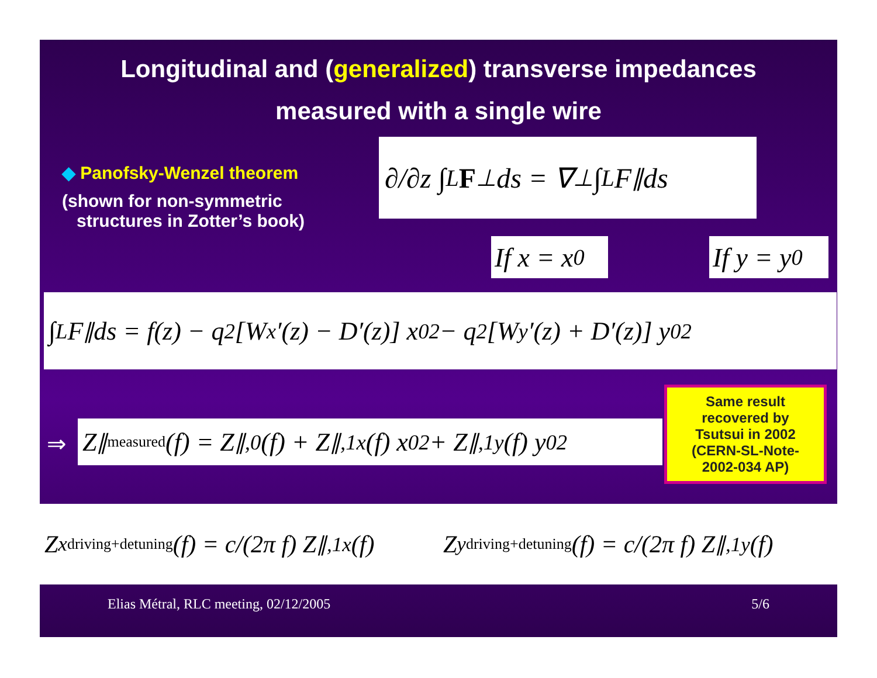Longitudinal and (generalized) transverse impedances
measured with a single wire
◆ Panofsky-Wenzel theorem
(shown for non-symmetric
structures in Zotter’s book)
∂/∂z ∫<sub>L</sub> F<sub>⊥</sub> ds = ∇<sub>⊥</sub> ∫<sub>L</sub> F<sub>∥</sub> ds
If x = x<sub>0</sub> If y = y<sub>0</sub>
∫<sub>L</sub> F<sub>∥</sub> ds = f(z) − q<sup>2</sup>[W<sub>x</sub>′(z) − D′(z)] x<sub>0</sub><sup>2</sup> − q<sup>2</sup>[W<sub>y</sub>′(z) + D′(z)] y<sub>0</sub><sup>2</sup>
⇒ Z<sub>∥</sub><sup>measured</sup>(f) = Z<sub>∥,0</sub>(f) + Z<sub>∥,1x</sub>(f) x<sub>0</sub><sup>2</sup> + Z<sub>∥,1y</sub>(f) y<sub>0</sub><sup>2</sup>
Same result
recovered by
Tsutsui in 2002
(CERN-SL-Note-
2002-034 AP)
Z<sub>x</sub><sup>driving+detuning</sup>(f) = c/(2π f) Z<sub>∥,1x</sub>(f) Z<sub>y</sub><sup>driving+detuning</sup>(f) = c/(2π f) Z<sub>∥,1y</sub>(f)
Elias Métral, RLC meeting, 02/12/2005 5/6